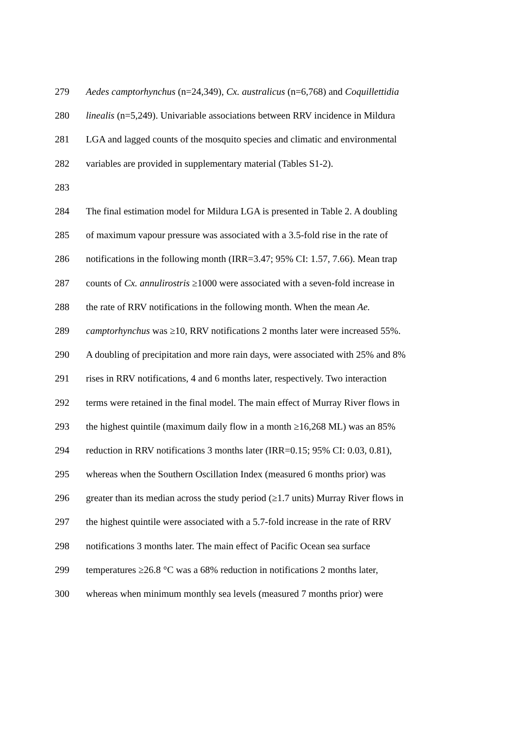279 Aedes camptorhynchus (n=24,349), Cx. australicus (n=6,768) and Coquillettidia
280 linealis (n=5,249). Univariable associations between RRV incidence in Mildura
281 LGA and lagged counts of the mosquito species and climatic and environmental
282 variables are provided in supplementary material (Tables S1-2).
283
284 The final estimation model for Mildura LGA is presented in Table 2. A doubling
285 of maximum vapour pressure was associated with a 3.5-fold rise in the rate of
286 notifications in the following month (IRR=3.47; 95% CI: 1.57, 7.66). Mean trap
287 counts of Cx. annulirostris ≥1000 were associated with a seven-fold increase in
288 the rate of RRV notifications in the following month. When the mean Ae.
289 camptorhynchus was ≥10, RRV notifications 2 months later were increased 55%.
290 A doubling of precipitation and more rain days, were associated with 25% and 8%
291 rises in RRV notifications, 4 and 6 months later, respectively. Two interaction
292 terms were retained in the final model. The main effect of Murray River flows in
293 the highest quintile (maximum daily flow in a month ≥16,268 ML) was an 85%
294 reduction in RRV notifications 3 months later (IRR=0.15; 95% CI: 0.03, 0.81),
295 whereas when the Southern Oscillation Index (measured 6 months prior) was
296 greater than its median across the study period (≥1.7 units) Murray River flows in
297 the highest quintile were associated with a 5.7-fold increase in the rate of RRV
298 notifications 3 months later. The main effect of Pacific Ocean sea surface
299 temperatures ≥26.8 °C was a 68% reduction in notifications 2 months later,
300 whereas when minimum monthly sea levels (measured 7 months prior) were